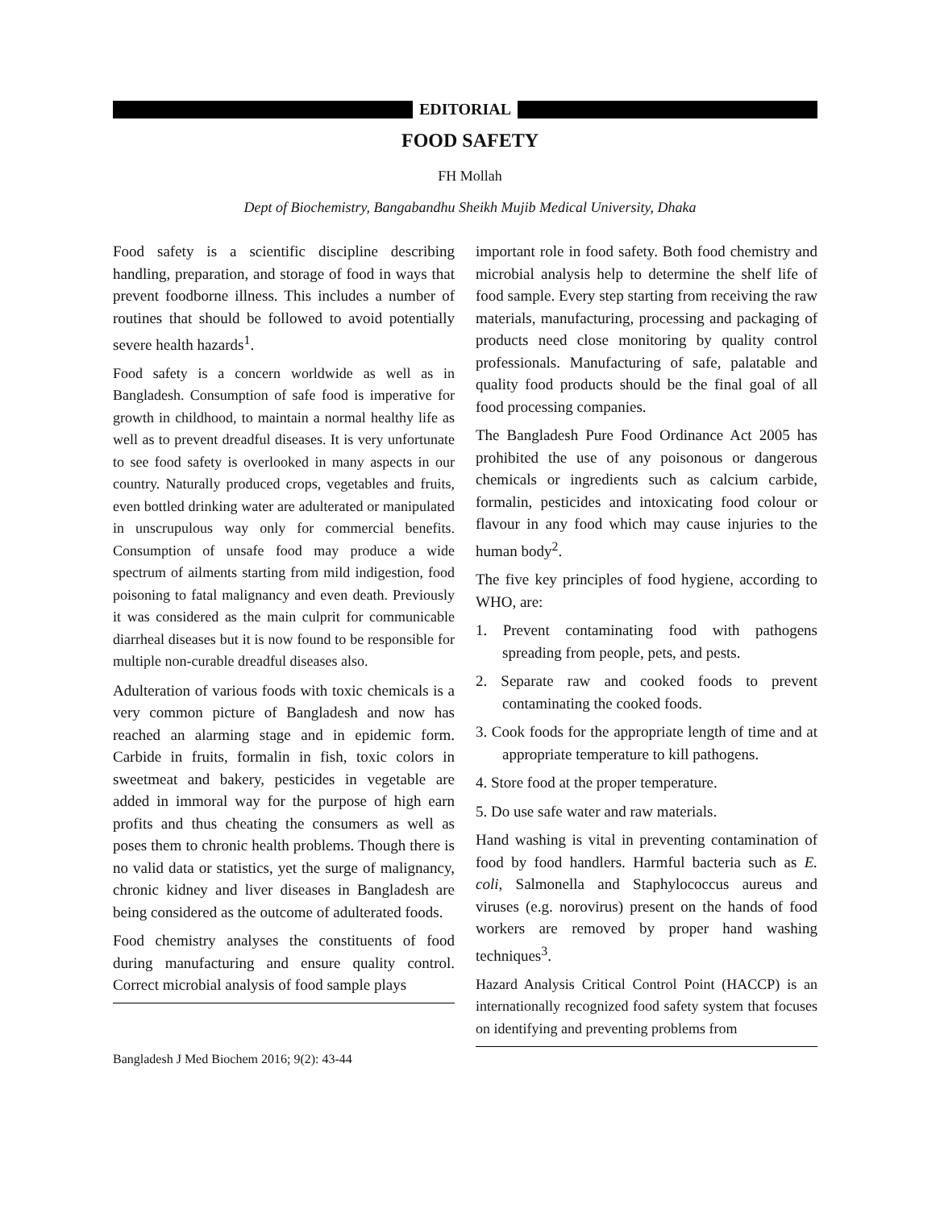EDITORIAL
FOOD SAFETY
FH Mollah
Dept of Biochemistry, Bangabandhu Sheikh Mujib Medical University, Dhaka
Food safety is a scientific discipline describing handling, preparation, and storage of food in ways that prevent foodborne illness. This includes a number of routines that should be followed to avoid potentially severe health hazards<sup>1</sup>.
Food safety is a concern worldwide as well as in Bangladesh. Consumption of safe food is imperative for growth in childhood, to maintain a normal healthy life as well as to prevent dreadful diseases. It is very unfortunate to see food safety is overlooked in many aspects in our country. Naturally produced crops, vegetables and fruits, even bottled drinking water are adulterated or manipulated in unscrupulous way only for commercial benefits. Consumption of unsafe food may produce a wide spectrum of ailments starting from mild indigestion, food poisoning to fatal malignancy and even death. Previously it was considered as the main culprit for communicable diarrheal diseases but it is now found to be responsible for multiple non-curable dreadful diseases also.
Adulteration of various foods with toxic chemicals is a very common picture of Bangladesh and now has reached an alarming stage and in epidemic form. Carbide in fruits, formalin in fish, toxic colors in sweetmeat and bakery, pesticides in vegetable are added in immoral way for the purpose of high earn profits and thus cheating the consumers as well as poses them to chronic health problems. Though there is no valid data or statistics, yet the surge of malignancy, chronic kidney and liver diseases in Bangladesh are being considered as the outcome of adulterated foods.
Food chemistry analyses the constituents of food during manufacturing and ensure quality control. Correct microbial analysis of food sample plays
important role in food safety. Both food chemistry and microbial analysis help to determine the shelf life of food sample. Every step starting from receiving the raw materials, manufacturing, processing and packaging of products need close monitoring by quality control professionals. Manufacturing of safe, palatable and quality food products should be the final goal of all food processing companies.
The Bangladesh Pure Food Ordinance Act 2005 has prohibited the use of any poisonous or dangerous chemicals or ingredients such as calcium carbide, formalin, pesticides and intoxicating food colour or flavour in any food which may cause injuries to the human body<sup>2</sup>.
The five key principles of food hygiene, according to WHO, are:
1. Prevent contaminating food with pathogens spreading from people, pets, and pests.
2. Separate raw and cooked foods to prevent contaminating the cooked foods.
3. Cook foods for the appropriate length of time and at appropriate temperature to kill pathogens.
4. Store food at the proper temperature.
5. Do use safe water and raw materials.
Hand washing is vital in preventing contamination of food by food handlers. Harmful bacteria such as E. coli, Salmonella and Staphylococcus aureus and viruses (e.g. norovirus) present on the hands of food workers are removed by proper hand washing techniques<sup>3</sup>.
Hazard Analysis Critical Control Point (HACCP) is an internationally recognized food safety system that focuses on identifying and preventing problems from
Bangladesh J Med Biochem 2016; 9(2): 43-44